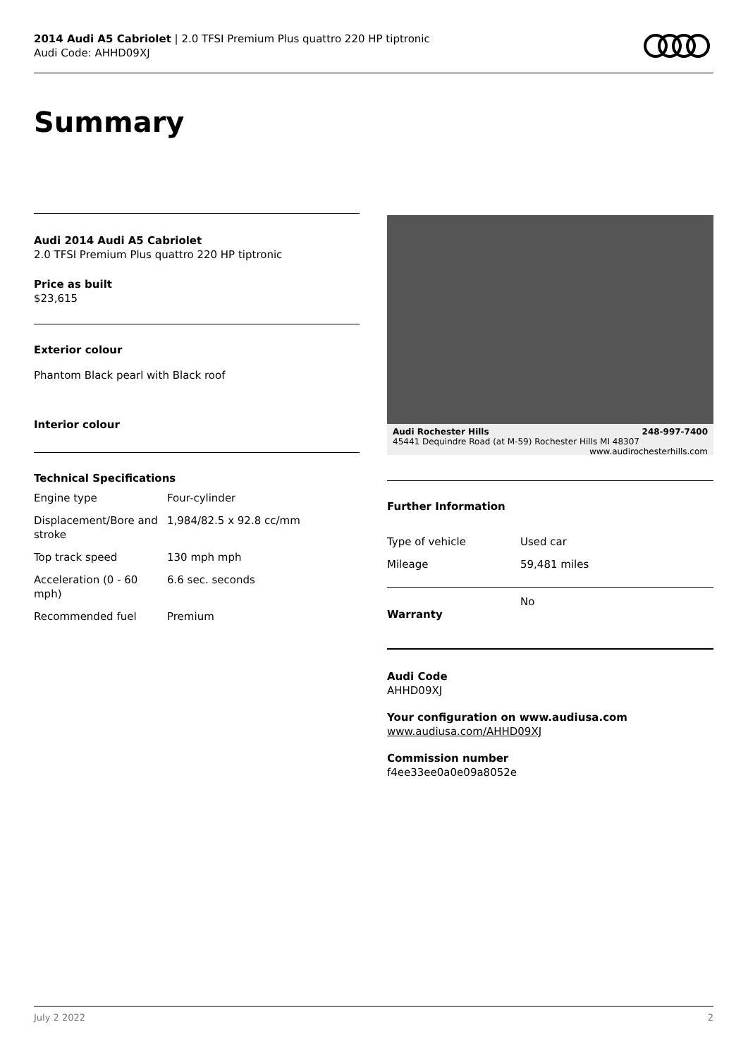2014 Audi A5 Cabriolet | 2.0 TFSI Premium Plus quattro 220 HP tiptronic
Audi Code: AHHD09XJ
Summary
Audi 2014 Audi A5 Cabriolet
2.0 TFSI Premium Plus quattro 220 HP tiptronic
Price as built
$23,615
Exterior colour
Phantom Black pearl with Black roof
Interior colour
Technical Specifications
| Engine type | Four-cylinder |
| Displacement/Bore and stroke | 1,984/82.5 x 92.8 cc/mm |
| Top track speed | 130 mph mph |
| Acceleration (0 - 60 mph) | 6.6 sec. seconds |
| Recommended fuel | Premium |
Audi Rochester Hills 248-997-7400
45441 Dequindre Road (at M-59) Rochester Hills MI 48307 www.audirochesterhills.com
Further Information
| Type of vehicle | Used car |
| Mileage | 59,481 miles |
| Warranty | No |
Audi Code
AHHD09XJ
Your configuration on www.audiusa.com
www.audiusa.com/AHHD09XJ
Commission number
f4ee33ee0a0e09a8052e
July 2 2022 2